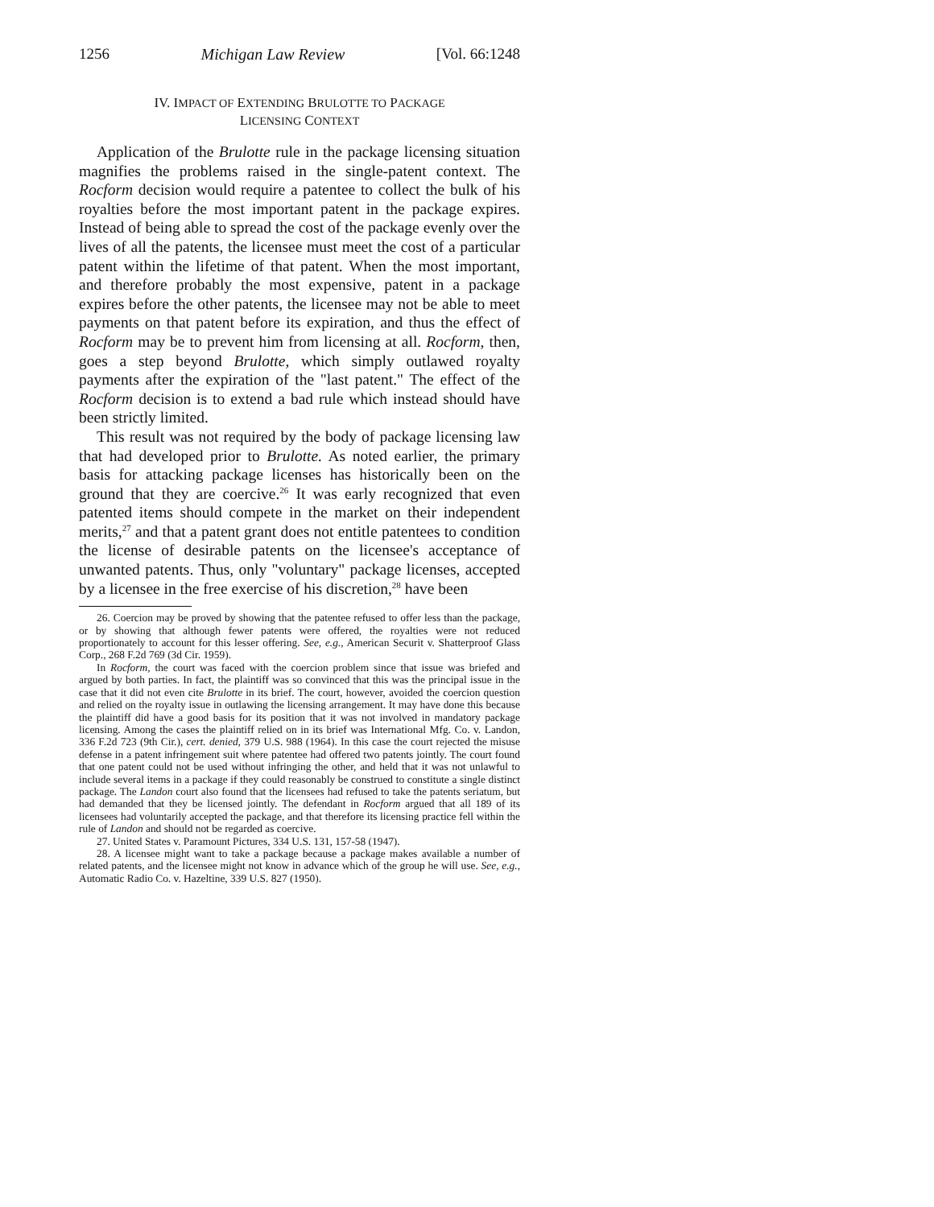1256 Michigan Law Review [Vol. 66:1248
IV. IMPACT OF EXTENDING BRULOTTE TO PACKAGE
LICENSING CONTEXT
Application of the Brulotte rule in the package licensing situation magnifies the problems raised in the single-patent context. The Rocform decision would require a patentee to collect the bulk of his royalties before the most important patent in the package expires. Instead of being able to spread the cost of the package evenly over the lives of all the patents, the licensee must meet the cost of a particular patent within the lifetime of that patent. When the most important, and therefore probably the most expensive, patent in a package expires before the other patents, the licensee may not be able to meet payments on that patent before its expiration, and thus the effect of Rocform may be to prevent him from licensing at all. Rocform, then, goes a step beyond Brulotte, which simply outlawed royalty payments after the expiration of the "last patent." The effect of the Rocform decision is to extend a bad rule which instead should have been strictly limited.
This result was not required by the body of package licensing law that had developed prior to Brulotte. As noted earlier, the primary basis for attacking package licenses has historically been on the ground that they are coercive.<sup>26</sup> It was early recognized that even patented items should compete in the market on their independent merits,<sup>27</sup> and that a patent grant does not entitle patentees to condition the license of desirable patents on the licensee's acceptance of unwanted patents. Thus, only "voluntary" package licenses, accepted by a licensee in the free exercise of his discretion,<sup>28</sup> have been
26. Coercion may be proved by showing that the patentee refused to offer less than the package, or by showing that although fewer patents were offered, the royalties were not reduced proportionately to account for this lesser offering. See, e.g., American Securit v. Shatterproof Glass Corp., 268 F.2d 769 (3d Cir. 1959).
In Rocform, the court was faced with the coercion problem since that issue was briefed and argued by both parties. In fact, the plaintiff was so convinced that this was the principal issue in the case that it did not even cite Brulotte in its brief. The court, however, avoided the coercion question and relied on the royalty issue in outlawing the licensing arrangement. It may have done this because the plaintiff did have a good basis for its position that it was not involved in mandatory package licensing. Among the cases the plaintiff relied on in its brief was International Mfg. Co. v. Landon, 336 F.2d 723 (9th Cir.), cert. denied, 379 U.S. 988 (1964). In this case the court rejected the misuse defense in a patent infringement suit where patentee had offered two patents jointly. The court found that one patent could not be used without infringing the other, and held that it was not unlawful to include several items in a package if they could reasonably be construed to constitute a single distinct package. The Landon court also found that the licensees had refused to take the patents seriatum, but had demanded that they be licensed jointly. The defendant in Rocform argued that all 189 of its licensees had voluntarily accepted the package, and that therefore its licensing practice fell within the rule of Landon and should not be regarded as coercive.
27. United States v. Paramount Pictures, 334 U.S. 131, 157-58 (1947).
28. A licensee might want to take a package because a package makes available a number of related patents, and the licensee might not know in advance which of the group he will use. See, e.g., Automatic Radio Co. v. Hazeltine, 339 U.S. 827 (1950).